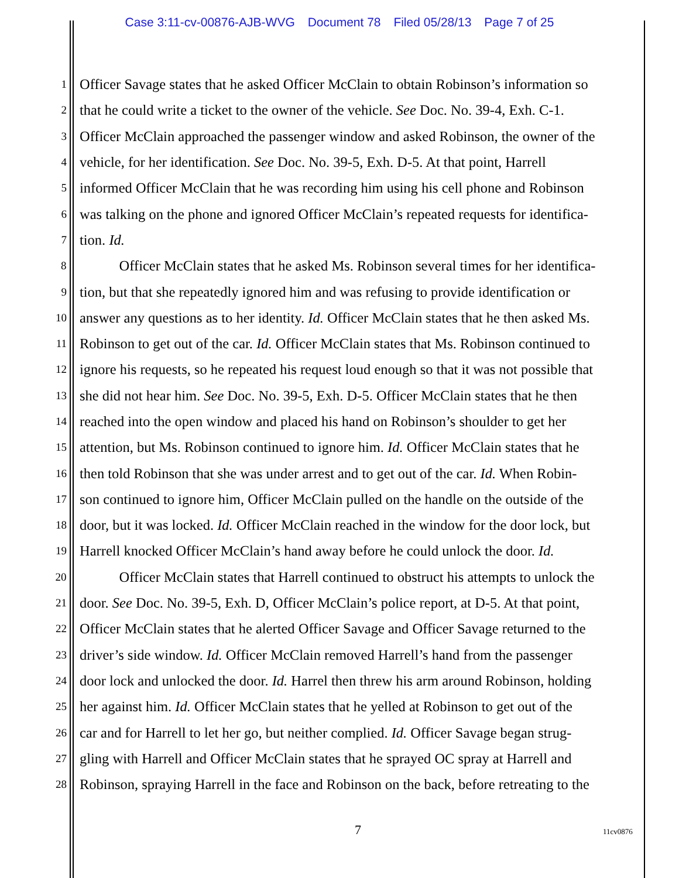Case 3:11-cv-00876-AJB-WVG Document 78 Filed 05/28/13 Page 7 of 25
1
Officer Savage states that he asked Officer McClain to obtain Robinson’s information so
2
that he could write a ticket to the owner of the vehicle. See Doc. No. 39-4, Exh. C-1.
3
Officer McClain approached the passenger window and asked Robinson, the owner of the
4
vehicle, for her identification. See Doc. No. 39-5, Exh. D-5. At that point, Harrell
5
informed Officer McClain that he was recording him using his cell phone and Robinson
6
was talking on the phone and ignored Officer McClain’s repeated requests for identifica-
7
tion. Id.
8
Officer McClain states that he asked Ms. Robinson several times for her identifica-
9
tion, but that she repeatedly ignored him and was refusing to provide identification or
10
answer any questions as to her identity. Id. Officer McClain states that he then asked Ms.
11
Robinson to get out of the car. Id. Officer McClain states that Ms. Robinson continued to
12
ignore his requests, so he repeated his request loud enough so that it was not possible that
13
she did not hear him. See Doc. No. 39-5, Exh. D-5. Officer McClain states that he then
14
reached into the open window and placed his hand on Robinson’s shoulder to get her
15
attention, but Ms. Robinson continued to ignore him. Id. Officer McClain states that he
16
then told Robinson that she was under arrest and to get out of the car. Id. When Robin-
17
son continued to ignore him, Officer McClain pulled on the handle on the outside of the
18
door, but it was locked. Id. Officer McClain reached in the window for the door lock, but
19
Harrell knocked Officer McClain’s hand away before he could unlock the door. Id.
20
Officer McClain states that Harrell continued to obstruct his attempts to unlock the
21
door. See Doc. No. 39-5, Exh. D, Officer McClain’s police report, at D-5. At that point,
22
Officer McClain states that he alerted Officer Savage and Officer Savage returned to the
23
driver’s side window. Id. Officer McClain removed Harrell’s hand from the passenger
24
door lock and unlocked the door. Id. Harrel then threw his arm around Robinson, holding
25
her against him. Id. Officer McClain states that he yelled at Robinson to get out of the
26
car and for Harrell to let her go, but neither complied. Id. Officer Savage began strug-
27
gling with Harrell and Officer McClain states that he sprayed OC spray at Harrell and
28
Robinson, spraying Harrell in the face and Robinson on the back, before retreating to the
7 11cv0876